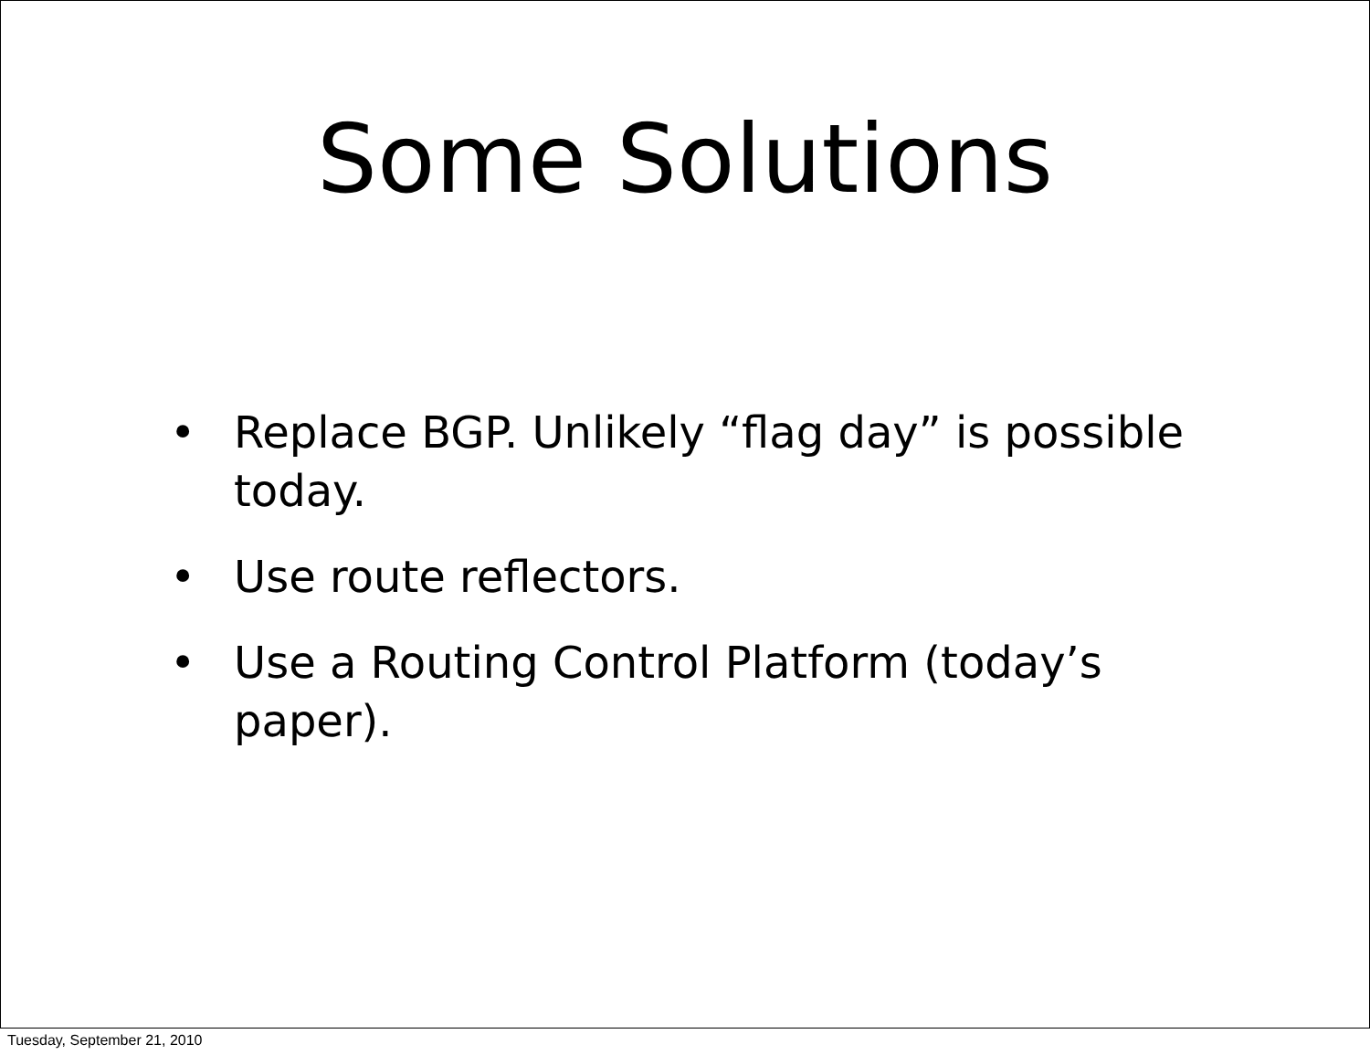Some Solutions
• Replace BGP. Unlikely “flag day” is possible today.
• Use route reflectors.
• Use a Routing Control Platform (today’s paper).
Tuesday, September 21, 2010